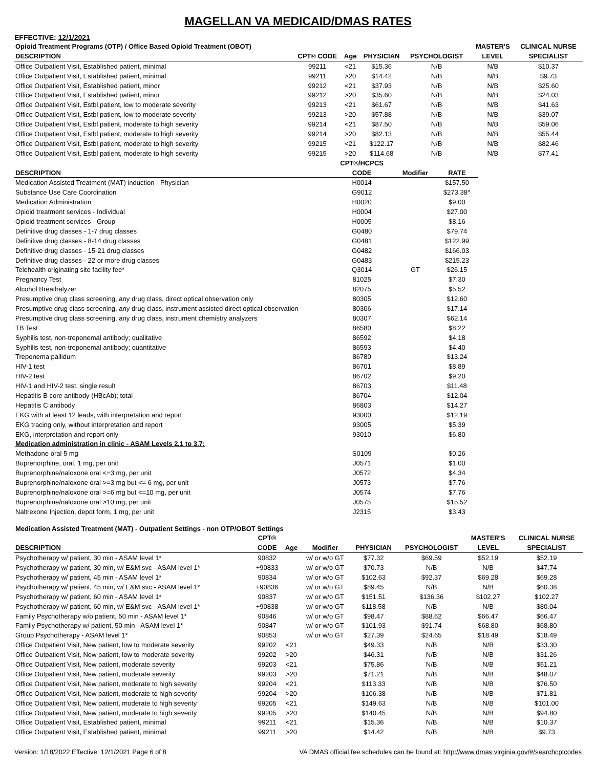MAGELLAN VA MEDICAID/DMAS RATES
EFFECTIVE: 12/1/2021
| Opioid Treatment Programs (OTP) / Office Based Opioid Treatment (OBOT) | | | | | | MASTER'S | CLINICAL NURSE |
| --- | --- | --- | --- | --- | --- | --- | --- |
| DESCRIPTION | CPT® CODE | Age | PHYSICIAN | PSYCHOLOGIST | | LEVEL | SPECIALIST |
| Office Outpatient Visit, Established patient, minimal | 99211 | <21 | $15.36 | N/B | | N/B | $10.37 |
| Office Outpatient Visit, Established patient, minimal | 99211 | >20 | $14.42 | N/B | | N/B | $9.73 |
| Office Outpatient Visit, Established patient, minor | 99212 | <21 | $37.93 | N/B | | N/B | $25.60 |
| Office Outpatient Visit, Established patient, minor | 99212 | >20 | $35.60 | N/B | | N/B | $24.03 |
| Office Outpatient Visit, Estbl patient, low to moderate severity | 99213 | <21 | $61.67 | N/B | | N/B | $41.63 |
| Office Outpatient Visit, Estbl patient, low to moderate severity | 99213 | >20 | $57.88 | N/B | | N/B | $39.07 |
| Office Outpatient Visit, Estbl patient, moderate to high severity | 99214 | <21 | $87.50 | N/B | | N/B | $59.06 |
| Office Outpatient Visit, Estbl patient, moderate to high severity | 99214 | >20 | $82.13 | N/B | | N/B | $55.44 |
| Office Outpatient Visit, Estbl patient, moderate to high severity | 99215 | <21 | $122.17 | N/B | | N/B | $82.46 |
| Office Outpatient Visit, Estbl patient, moderate to high severity | 99215 | >20 | $114.68 | N/B | | N/B | $77.41 |
| | CPT®/HCPCS | | |
| --- | --- | --- | --- |
| DESCRIPTION | CODE | Modifier | RATE |
| Medication Assisted Treatment (MAT) induction - Physician | H0014 | | $157.50 |
| Substance Use Care Coordination | G9012 | | $273.38^ |
| Medication Administration | H0020 | | $9.00 |
| Opioid treatment services - Individual | H0004 | | $27.00 |
| Opioid treatment services - Group | H0005 | | $8.16 |
| Definitive drug classes - 1-7 drug classes | G0480 | | $79.74 |
| Definitive drug classes - 8-14 drug classes | G0481 | | $122.99 |
| Definitive drug classes - 15-21 drug classes | G0482 | | $166.03 |
| Definitive drug classes - 22 or more drug classes | G0483 | | $215.23 |
| Telehealth originating site facility fee* | Q3014 | GT | $26.15 |
| Pregnancy Test | 81025 | | $7.30 |
| Alcohol Breathalyzer | 82075 | | $5.52 |
| Presumptive drug class screening, any drug class, direct optical observation only | 80305 | | $12.60 |
| Presumptive drug class screening, any drug class, instrument assisted direct optical observation | 80306 | | $17.14 |
| Presumptive drug class screening, any drug class, instrument chemistry analyzers | 80307 | | $62.14 |
| TB Test | 86580 | | $8.22 |
| Syphilis test, non-treponemal antibody; qualitative | 86592 | | $4.18 |
| Syphilis test, non-treponemal antibody; quantitative | 86593 | | $4.40 |
| Treponema pallidum | 86780 | | $13.24 |
| HIV-1 test | 86701 | | $8.89 |
| HIV-2 test | 86702 | | $9.20 |
| HIV-1 and HIV-2 test, single result | 86703 | | $11.48 |
| Hepatitis B core antibody (HBcAb); total | 86704 | | $12.04 |
| Hepatitis C antibody | 86803 | | $14.27 |
| EKG with at least 12 leads, with interpretation and report | 93000 | | $12.19 |
| EKG tracing only, without interpretation and report | 93005 | | $5.39 |
| EKG, interpretation and report only | 93010 | | $6.80 |
| Medication administration in clinic - ASAM Levels 2.1 to 3.7: | | | |
| Methadone oral 5 mg | S0109 | | $0.26 |
| Buprenorphine, oral, 1 mg, per unit | J0571 | | $1.00 |
| Buprenorphine/naloxone oral <=3 mg, per unit | J0572 | | $4.34 |
| Buprenorphine/naloxone oral >=3 mg but <= 6 mg, per unit | J0573 | | $7.76 |
| Buprenorphine/naloxone oral >=6 mg but <=10 mg, per unit | J0574 | | $7.76 |
| Buprenorphine/naloxone oral >10 mg, per unit | J0575 | | $15.52 |
| Naltrexone Injection, depot form, 1 mg, per unit | J2315 | | $3.43 |
| Medication Assisted Treatment (MAT) - Outpatient Settings - non OTP/OBOT Settings | | | | | | | |
| --- | --- | --- | --- | --- | --- | --- | --- |
| | CPT® | | | | | MASTER'S | CLINICAL NURSE |
| DESCRIPTION | CODE | Age | Modifier | PHYSICIAN | PSYCHOLOGIST | LEVEL | SPECIALIST |
| Psychotherapy w/ patient, 30 min - ASAM level 1* | 90832 | | w/ or w/o GT | $77.32 | $69.59 | $52.19 | $52.19 |
| Psychotherapy w/ patient, 30 min, w/ E&M svc - ASAM level 1* | +90833 | | w/ or w/o GT | $70.73 | N/B | N/B | $47.74 |
| Psychotherapy w/ patient, 45 min - ASAM level 1* | 90834 | | w/ or w/o GT | $102.63 | $92.37 | $69.28 | $69.28 |
| Psychotherapy w/ patient, 45 min, w/ E&M svc - ASAM level 1* | +90836 | | w/ or w/o GT | $89.45 | N/B | N/B | $60.38 |
| Psychotherapy w/ patient, 60 min - ASAM level 1* | 90837 | | w/ or w/o GT | $151.51 | $136.36 | $102.27 | $102.27 |
| Psychotherapy w/ patient, 60 min, w/ E&M svc - ASAM level 1* | +90838 | | w/ or w/o GT | $118.58 | N/B | N/B | $80.04 |
| Family Psychotherapy w/o patient, 50 min - ASAM level 1* | 90846 | | w/ or w/o GT | $98.47 | $88.62 | $66.47 | $66.47 |
| Family Psychotherapy w/ patient, 50 min - ASAM level 1* | 90847 | | w/ or w/o GT | $101.93 | $91.74 | $68.80 | $68.80 |
| Group Psychotherapy - ASAM level 1* | 90853 | | w/ or w/o GT | $27.39 | $24.65 | $18.49 | $18.49 |
| Office Outpatient Visit, New patient, low to moderate severity | 99202 | <21 | | $49.33 | N/B | N/B | $33.30 |
| Office Outpatient Visit, New patient, low to moderate severity | 99202 | >20 | | $46.31 | N/B | N/B | $31.26 |
| Office Outpatient Visit, New patient, moderate severity | 99203 | <21 | | $75.86 | N/B | N/B | $51.21 |
| Office Outpatient Visit, New patient, moderate severity | 99203 | >20 | | $71.21 | N/B | N/B | $48.07 |
| Office Outpatient Visit, New patient, moderate to high severity | 99204 | <21 | | $113.33 | N/B | N/B | $76.50 |
| Office Outpatient Visit, New patient, moderate to high severity | 99204 | >20 | | $106.38 | N/B | N/B | $71.81 |
| Office Outpatient Visit, New patient, moderate to high severity | 99205 | <21 | | $149.63 | N/B | N/B | $101.00 |
| Office Outpatient Visit, New patient, moderate to high severity | 99205 | >20 | | $140.45 | N/B | N/B | $94.80 |
| Office Outpatient Visit, Established patient, minimal | 99211 | <21 | | $15.36 | N/B | N/B | $10.37 |
| Office Outpatient Visit, Established patient, minimal | 99211 | >20 | | $14.42 | N/B | N/B | $9.73 |
Version: 1/18/2022 Effective: 12/1/2021 Page 6 of 8 VA DMAS official fee schedules can be found at: http://www.dmas.virginia.gov/#/searchcptcodes